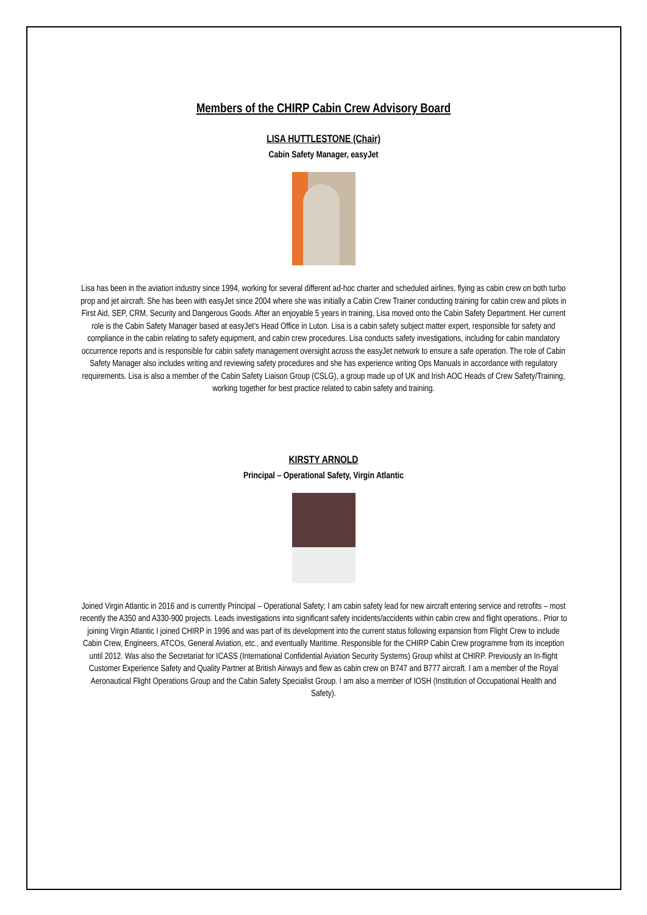Members of the CHIRP Cabin Crew Advisory Board
LISA HUTTLESTONE (Chair)
Cabin Safety Manager, easyJet
Lisa has been in the aviation industry since 1994, working for several different ad-hoc charter and scheduled airlines, flying as cabin crew on both turbo prop and jet aircraft. She has been with easyJet since 2004 where she was initially a Cabin Crew Trainer conducting training for cabin crew and pilots in First Aid, SEP, CRM, Security and Dangerous Goods. After an enjoyable 5 years in training, Lisa moved onto the Cabin Safety Department. Her current role is the Cabin Safety Manager based at easyJet’s Head Office in Luton. Lisa is a cabin safety subject matter expert, responsible for safety and compliance in the cabin relating to safety equipment, and cabin crew procedures. Lisa conducts safety investigations, including for cabin mandatory occurrence reports and is responsible for cabin safety management oversight across the easyJet network to ensure a safe operation. The role of Cabin Safety Manager also includes writing and reviewing safety procedures and she has experience writing Ops Manuals in accordance with regulatory requirements. Lisa is also a member of the Cabin Safety Liaison Group (CSLG), a group made up of UK and Irish AOC Heads of Crew Safety/Training, working together for best practice related to cabin safety and training.
KIRSTY ARNOLD
Principal – Operational Safety, Virgin Atlantic
Joined Virgin Atlantic in 2016 and is currently Principal – Operational Safety; I am cabin safety lead for new aircraft entering service and retrofits – most recently the A350 and A330-900 projects. Leads investigations into significant safety incidents/accidents within cabin crew and flight operations.. Prior to joining Virgin Atlantic I joined CHIRP in 1996 and was part of its development into the current status following expansion from Flight Crew to include Cabin Crew, Engineers, ATCOs, General Aviation, etc., and eventually Maritime. Responsible for the CHIRP Cabin Crew programme from its inception until 2012. Was also the Secretariat for ICASS (International Confidential Aviation Security Systems) Group whilst at CHIRP. Previously an In-flight Customer Experience Safety and Quality Partner at British Airways and flew as cabin crew on B747 and B777 aircraft. I am a member of the Royal Aeronautical Flight Operations Group and the Cabin Safety Specialist Group. I am also a member of IOSH (Institution of Occupational Health and Safety).